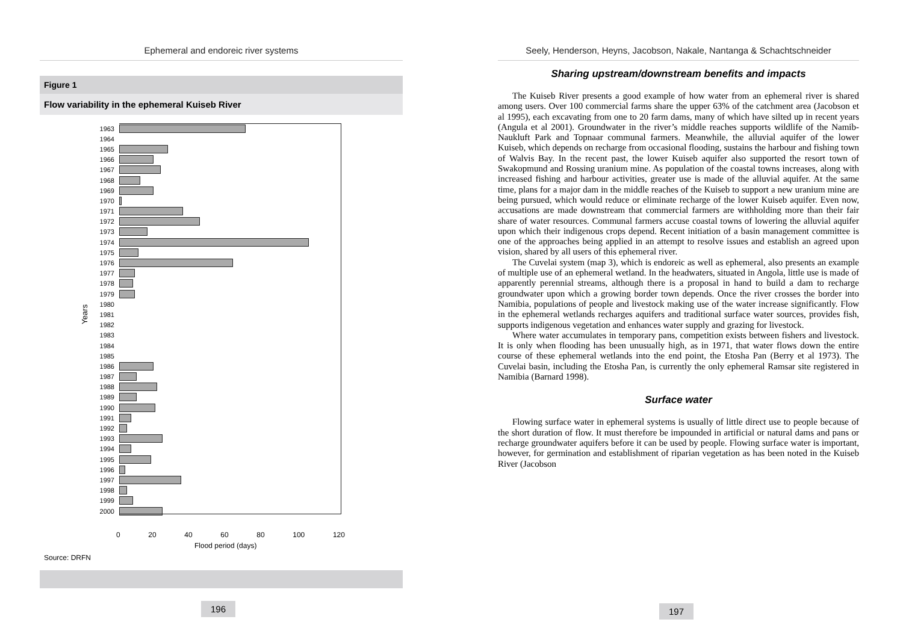Ephemeral and endoreic river systems
Figure 1
Flow variability in the ephemeral Kuiseb River
Years
1963
1964
1965
1966
1967
1968
1969
1970
1971
1972
1973
1974
1975
1976
1977
1978
1979
1980
1981
1982
1983
1984
1985
1986
1987
1988
1989
1990
1991
1992
1993
1994
1995
1996
1997
1998
1999
2000
0 20 40 60 80 100 120
Flood period (days)
Source: DRFN
196
Seely, Henderson, Heyns, Jacobson, Nakale, Nantanga & Schachtschneider
Sharing upstream/downstream benefits and impacts
The Kuiseb River presents a good example of how water from an ephemeral river is shared among users. Over 100 commercial farms share the upper 63% of the catchment area (Jacobson et al 1995), each excavating from one to 20 farm dams, many of which have silted up in recent years (Angula et al 2001). Groundwater in the river’s middle reaches supports wildlife of the Namib-Naukluft Park and Topnaar communal farmers. Meanwhile, the alluvial aquifer of the lower Kuiseb, which depends on recharge from occasional flooding, sustains the harbour and fishing town of Walvis Bay. In the recent past, the lower Kuiseb aquifer also supported the resort town of Swakopmund and Rossing uranium mine. As population of the coastal towns increases, along with increased fishing and harbour activities, greater use is made of the alluvial aquifer. At the same time, plans for a major dam in the middle reaches of the Kuiseb to support a new uranium mine are being pursued, which would reduce or eliminate recharge of the lower Kuiseb aquifer. Even now, accusations are made downstream that commercial farmers are withholding more than their fair share of water resources. Communal farmers accuse coastal towns of lowering the alluvial aquifer upon which their indigenous crops depend. Recent initiation of a basin management committee is one of the approaches being applied in an attempt to resolve issues and establish an agreed upon vision, shared by all users of this ephemeral river.
The Cuvelai system (map 3), which is endoreic as well as ephemeral, also presents an example of multiple use of an ephemeral wetland. In the headwaters, situated in Angola, little use is made of apparently perennial streams, although there is a proposal in hand to build a dam to recharge groundwater upon which a growing border town depends. Once the river crosses the border into Namibia, populations of people and livestock making use of the water increase significantly. Flow in the ephemeral wetlands recharges aquifers and traditional surface water sources, provides fish, supports indigenous vegetation and enhances water supply and grazing for livestock.
Where water accumulates in temporary pans, competition exists between fishers and livestock. It is only when flooding has been unusually high, as in 1971, that water flows down the entire course of these ephemeral wetlands into the end point, the Etosha Pan (Berry et al 1973). The Cuvelai basin, including the Etosha Pan, is currently the only ephemeral Ramsar site registered in Namibia (Barnard 1998).
Surface water
Flowing surface water in ephemeral systems is usually of little direct use to people because of the short duration of flow. It must therefore be impounded in artificial or natural dams and pans or recharge groundwater aquifers before it can be used by people. Flowing surface water is important, however, for germination and establishment of riparian vegetation as has been noted in the Kuiseb River (Jacobson
197